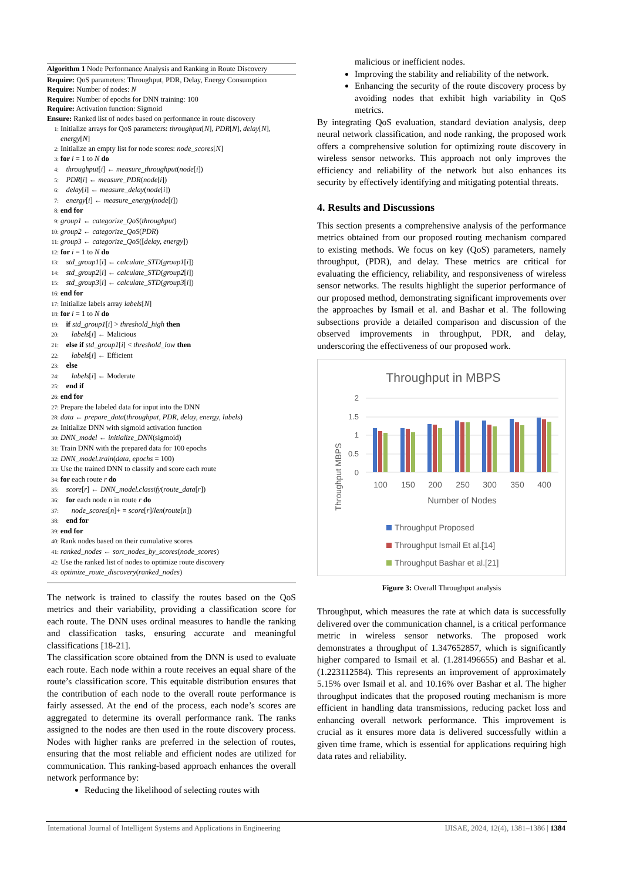Algorithm 1 Node Performance Analysis and Ranking in Route Discovery
Require: QoS parameters: Throughput, PDR, Delay, Energy Consumption
Require: Number of nodes: N
Require: Number of epochs for DNN training: 100
Require: Activation function: Sigmoid
Ensure: Ranked list of nodes based on performance in route discovery
1: Initialize arrays for QoS parameters: throughput[N], PDR[N], delay[N],
energy[N]
2: Initialize an empty list for node scores: node_scores[N]
3: for i = 1 to N do
4: throughput[i] ← measure_throughput(node[i])
5: PDR[i] ← measure_PDR(node[i])
6: delay[i] ← measure_delay(node[i])
7: energy[i] ← measure_energy(node[i])
8: end for
9: group1 ← categorize_QoS(throughput)
10: group2 ← categorize_QoS(PDR)
11: group3 ← categorize_QoS([delay, energy])
12: for i = 1 to N do
13: std_group1[i] ← calculate_STD(group1[i])
14: std_group2[i] ← calculate_STD(group2[i])
15: std_group3[i] ← calculate_STD(group3[i])
16: end for
17: Initialize labels array labels[N]
18: for i = 1 to N do
19: if std_group1[i] > threshold_high then
20: labels[i] ← Malicious
21: else if std_group1[i] < threshold_low then
22: labels[i] ← Efficient
23: else
24: labels[i] ← Moderate
25: end if
26: end for
27: Prepare the labeled data for input into the DNN
28: data ← prepare_data(throughput, PDR, delay, energy, labels)
29: Initialize DNN with sigmoid activation function
30: DNN_model ← initialize_DNN(sigmoid)
31: Train DNN with the prepared data for 100 epochs
32: DNN_model.train(data, epochs = 100)
33: Use the trained DNN to classify and score each route
34: for each route r do
35: score[r] ← DNN_model.classify(route_data[r])
36: for each node n in route r do
37: node_scores[n]+ = score[r]/len(route[n])
38: end for
39: end for
40: Rank nodes based on their cumulative scores
41: ranked_nodes ← sort_nodes_by_scores(node_scores)
42: Use the ranked list of nodes to optimize route discovery
43: optimize_route_discovery(ranked_nodes)
The network is trained to classify the routes based on the QoS metrics and their variability, providing a classification score for each route. The DNN uses ordinal measures to handle the ranking and classification tasks, ensuring accurate and meaningful classifications [18-21].
The classification score obtained from the DNN is used to evaluate each route. Each node within a route receives an equal share of the route’s classification score. This equitable distribution ensures that the contribution of each node to the overall route performance is fairly assessed. At the end of the process, each node’s scores are aggregated to determine its overall performance rank. The ranks assigned to the nodes are then used in the route discovery process. Nodes with higher ranks are preferred in the selection of routes, ensuring that the most reliable and efficient nodes are utilized for communication. This ranking-based approach enhances the overall network performance by:
Reducing the likelihood of selecting routes with
malicious or inefficient nodes.
Improving the stability and reliability of the network.
Enhancing the security of the route discovery process by avoiding nodes that exhibit high variability in QoS metrics.
By integrating QoS evaluation, standard deviation analysis, deep neural network classification, and node ranking, the proposed work offers a comprehensive solution for optimizing route discovery in wireless sensor networks. This approach not only improves the efficiency and reliability of the network but also enhances its security by effectively identifying and mitigating potential threats.
4. Results and Discussions
This section presents a comprehensive analysis of the performance metrics obtained from our proposed routing mechanism compared to existing methods. We focus on key (QoS) parameters, namely throughput, (PDR), and delay. These metrics are critical for evaluating the efficiency, reliability, and responsiveness of wireless sensor networks. The results highlight the superior performance of our proposed method, demonstrating significant improvements over the approaches by Ismail et al. and Bashar et al. The following subsections provide a detailed comparison and discussion of the observed improvements in throughput, PDR, and delay, underscoring the effectiveness of our proposed work.
Throughput in MBPS
Throughput MBPS
2
1.5
1
0.5
0
100
150
200
250
300
350
400
Number of Nodes
Throughput Proposed
Throughput Ismail Et al.[14]
Throughput Bashar et al.[21]
Figure 3: Overall Throughput analysis
Throughput, which measures the rate at which data is successfully delivered over the communication channel, is a critical performance metric in wireless sensor networks. The proposed work demonstrates a throughput of 1.347652857, which is significantly higher compared to Ismail et al. (1.281496655) and Bashar et al. (1.223112584). This represents an improvement of approximately 5.15% over Ismail et al. and 10.16% over Bashar et al. The higher throughput indicates that the proposed routing mechanism is more efficient in handling data transmissions, reducing packet loss and enhancing overall network performance. This improvement is crucial as it ensures more data is delivered successfully within a given time frame, which is essential for applications requiring high data rates and reliability.
International Journal of Intelligent Systems and Applications in Engineering IJISAE, 2024, 12(4), 1381–1386 | 1384